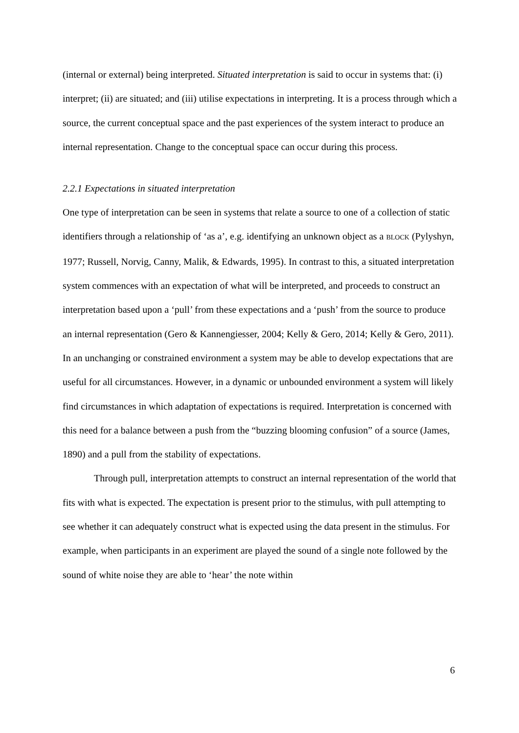(internal or external) being interpreted. Situated interpretation is said to occur in systems that: (i) interpret; (ii) are situated; and (iii) utilise expectations in interpreting. It is a process through which a source, the current conceptual space and the past experiences of the system interact to produce an internal representation. Change to the conceptual space can occur during this process.
2.2.1 Expectations in situated interpretation
One type of interpretation can be seen in systems that relate a source to one of a collection of static identifiers through a relationship of ‘as a’, e.g. identifying an unknown object as a BLOCK (Pylyshyn, 1977; Russell, Norvig, Canny, Malik, & Edwards, 1995). In contrast to this, a situated interpretation system commences with an expectation of what will be interpreted, and proceeds to construct an interpretation based upon a ‘pull’ from these expectations and a ‘push’ from the source to produce an internal representation (Gero & Kannengiesser, 2004; Kelly & Gero, 2014; Kelly & Gero, 2011). In an unchanging or constrained environment a system may be able to develop expectations that are useful for all circumstances. However, in a dynamic or unbounded environment a system will likely find circumstances in which adaptation of expectations is required. Interpretation is concerned with this need for a balance between a push from the “buzzing blooming confusion” of a source (James, 1890) and a pull from the stability of expectations.
Through pull, interpretation attempts to construct an internal representation of the world that fits with what is expected. The expectation is present prior to the stimulus, with pull attempting to see whether it can adequately construct what is expected using the data present in the stimulus. For example, when participants in an experiment are played the sound of a single note followed by the sound of white noise they are able to ‘hear’ the note within
6